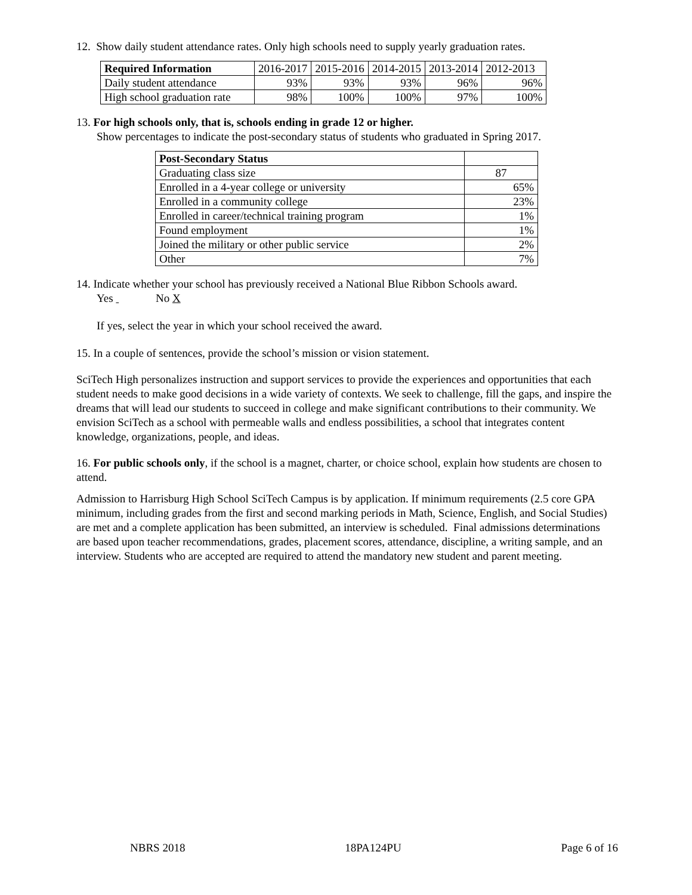12. Show daily student attendance rates. Only high schools need to supply yearly graduation rates.
| Required Information | 2016-2017 | 2015-2016 | 2014-2015 | 2013-2014 | 2012-2013 |
| Daily student attendance | 93% | 93% | 93% | 96% | 96% |
| High school graduation rate | 98% | 100% | 100% | 97% | 100% |
13. For high schools only, that is, schools ending in grade 12 or higher.
Show percentages to indicate the post-secondary status of students who graduated in Spring 2017.
| Post-Secondary Status | |
| Graduating class size | 87 |
| Enrolled in a 4-year college or university | 65% |
| Enrolled in a community college | 23% |
| Enrolled in career/technical training program | 1% |
| Found employment | 1% |
| Joined the military or other public service | 2% |
| Other | 7% |
14. Indicate whether your school has previously received a National Blue Ribbon Schools award.
Yes No X
If yes, select the year in which your school received the award.
15. In a couple of sentences, provide the school’s mission or vision statement.
SciTech High personalizes instruction and support services to provide the experiences and opportunities that each student needs to make good decisions in a wide variety of contexts. We seek to challenge, fill the gaps, and inspire the dreams that will lead our students to succeed in college and make significant contributions to their community. We envision SciTech as a school with permeable walls and endless possibilities, a school that integrates content knowledge, organizations, people, and ideas.
16. For public schools only, if the school is a magnet, charter, or choice school, explain how students are chosen to attend.
Admission to Harrisburg High School SciTech Campus is by application. If minimum requirements (2.5 core GPA minimum, including grades from the first and second marking periods in Math, Science, English, and Social Studies) are met and a complete application has been submitted, an interview is scheduled. Final admissions determinations are based upon teacher recommendations, grades, placement scores, attendance, discipline, a writing sample, and an interview. Students who are accepted are required to attend the mandatory new student and parent meeting.
NBRS 2018 18PA124PU Page 6 of 16